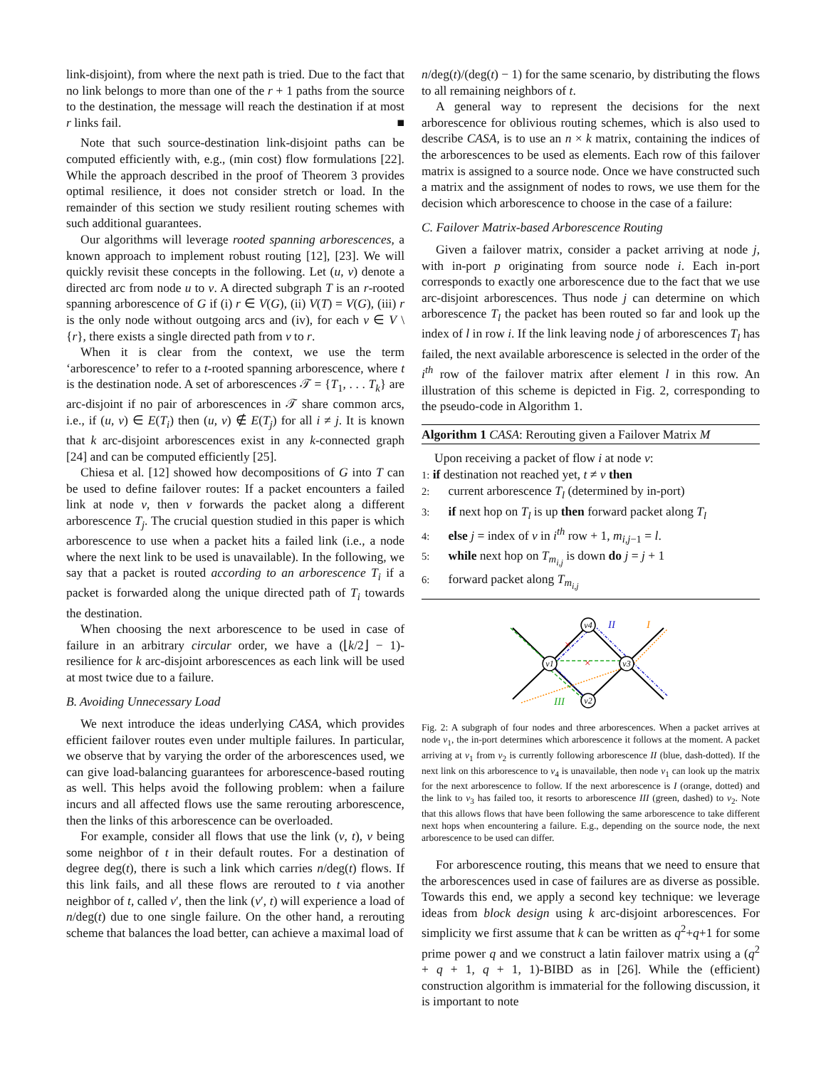link-disjoint), from where the next path is tried. Due to the fact that no link belongs to more than one of the r + 1 paths from the source to the destination, the message will reach the destination if at most r links fail. ■
Note that such source-destination link-disjoint paths can be computed efficiently with, e.g., (min cost) flow formulations [22]. While the approach described in the proof of Theorem 3 provides optimal resilience, it does not consider stretch or load. In the remainder of this section we study resilient routing schemes with such additional guarantees.
Our algorithms will leverage rooted spanning arborescences, a known approach to implement robust routing [12], [23]. We will quickly revisit these concepts in the following. Let (u, v) denote a directed arc from node u to v. A directed subgraph T is an r-rooted spanning arborescence of G if (i) r ∈ V(G), (ii) V(T) = V(G), (iii) r is the only node without outgoing arcs and (iv), for each v ∈ V \ {r}, there exists a single directed path from v to r.
When it is clear from the context, we use the term ‘arborescence’ to refer to a t-rooted spanning arborescence, where t is the destination node. A set of arborescences 𝒯 = {T<sub>1</sub>, . . . T<sub>k</sub>} are arc-disjoint if no pair of arborescences in 𝒯 share common arcs, i.e., if (u, v) ∈ E(T<sub>i</sub>) then (u, v) ∉ E(T<sub>j</sub>) for all i ≠ j. It is known that k arc-disjoint arborescences exist in any k-connected graph [24] and can be computed efficiently [25].
Chiesa et al. [12] showed how decompositions of G into T can be used to define failover routes: If a packet encounters a failed link at node v, then v forwards the packet along a different arborescence T<sub>j</sub>. The crucial question studied in this paper is which arborescence to use when a packet hits a failed link (i.e., a node where the next link to be used is unavailable). In the following, we say that a packet is routed according to an arborescence T<sub>i</sub> if a packet is forwarded along the unique directed path of T<sub>i</sub> towards the destination.
When choosing the next arborescence to be used in case of failure in an arbitrary circular order, we have a (⌊k/2⌋ − 1)-resilience for k arc-disjoint arborescences as each link will be used at most twice due to a failure.
B. Avoiding Unnecessary Load
We next introduce the ideas underlying CASA, which provides efficient failover routes even under multiple failures. In particular, we observe that by varying the order of the arborescences used, we can give load-balancing guarantees for arborescence-based routing as well. This helps avoid the following problem: when a failure incurs and all affected flows use the same rerouting arborescence, then the links of this arborescence can be overloaded.
For example, consider all flows that use the link (v, t), v being some neighbor of t in their default routes. For a destination of degree deg(t), there is such a link which carries n/deg(t) flows. If this link fails, and all these flows are rerouted to t via another neighbor of t, called v′, then the link (v′, t) will experience a load of n/deg(t) due to one single failure. On the other hand, a rerouting scheme that balances the load better, can achieve a maximal load of
n/deg(t)/(deg(t) − 1) for the same scenario, by distributing the flows to all remaining neighbors of t.
A general way to represent the decisions for the next arborescence for oblivious routing schemes, which is also used to describe CASA, is to use an n × k matrix, containing the indices of the arborescences to be used as elements. Each row of this failover matrix is assigned to a source node. Once we have constructed such a matrix and the assignment of nodes to rows, we use them for the decision which arborescence to choose in the case of a failure:
C. Failover Matrix-based Arborescence Routing
Given a failover matrix, consider a packet arriving at node j, with in-port p originating from source node i. Each in-port corresponds to exactly one arborescence due to the fact that we use arc-disjoint arborescences. Thus node j can determine on which arborescence T<sub>l</sub> the packet has been routed so far and look up the index of l in row i. If the link leaving node j of arborescences T<sub>l</sub> has failed, the next available arborescence is selected in the order of the i<sup>th</sup> row of the failover matrix after element l in this row. An illustration of this scheme is depicted in Fig. 2, corresponding to the pseudo-code in Algorithm 1.
Algorithm 1 CASA: Rerouting given a Failover Matrix M
Upon receiving a packet of flow i at node v:
1: if destination not reached yet, t ≠ v then
2: current arborescence T<sub>l</sub> (determined by in-port)
3: if next hop on T<sub>l</sub> is up then forward packet along T<sub>l</sub>
4: else j = index of v in i<sup>th</sup> row + 1, m<sub>i,j−1</sub> = l.
5: while next hop on T<sub>m<sub>i,j</sub></sub> is down do j = j + 1
6: forward packet along T<sub>m<sub>i,j</sub></sub>
v1
v4
v3
v2
II
I
III
×
×
Fig. 2: A subgraph of four nodes and three arborescences. When a packet arrives at node v<sub>1</sub>, the in-port determines which arborescence it follows at the moment. A packet arriving at v<sub>1</sub> from v<sub>2</sub> is currently following arborescence II (blue, dash-dotted). If the next link on this arborescence to v<sub>4</sub> is unavailable, then node v<sub>1</sub> can look up the matrix for the next arborescence to follow. If the next arborescence is I (orange, dotted) and the link to v<sub>3</sub> has failed too, it resorts to arborescence III (green, dashed) to v<sub>2</sub>. Note that this allows flows that have been following the same arborescence to take different next hops when encountering a failure. E.g., depending on the source node, the next arborescence to be used can differ.
For arborescence routing, this means that we need to ensure that the arborescences used in case of failures are as diverse as possible. Towards this end, we apply a second key technique: we leverage ideas from block design using k arc-disjoint arborescences. For simplicity we first assume that k can be written as q<sup>2</sup>+q+1 for some prime power q and we construct a latin failover matrix using a (q<sup>2</sup> + q + 1, q + 1, 1)-BIBD as in [26]. While the (efficient) construction algorithm is immaterial for the following discussion, it is important to note